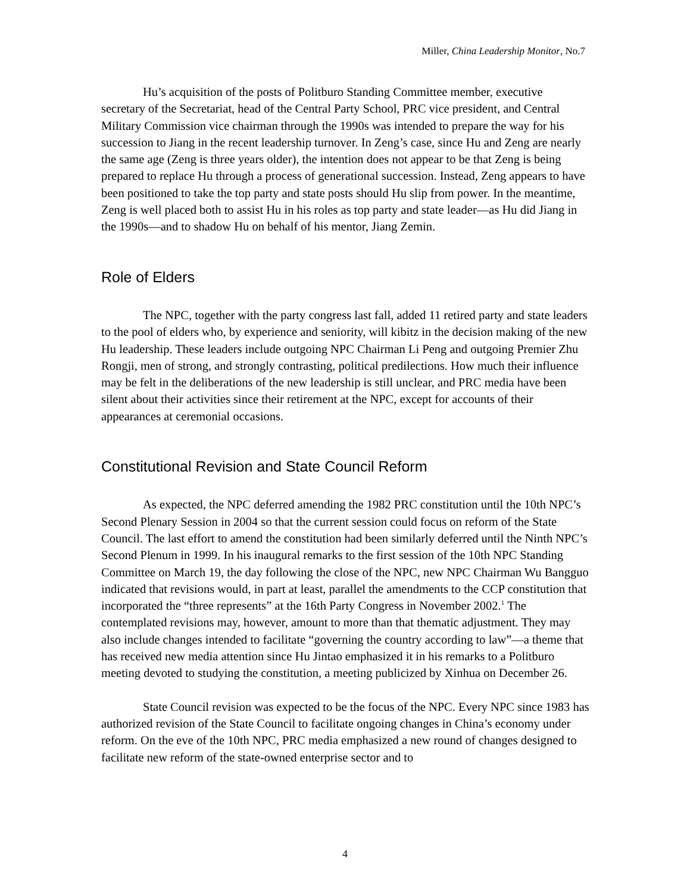Miller, China Leadership Monitor, No.7
Hu’s acquisition of the posts of Politburo Standing Committee member, executive secretary of the Secretariat, head of the Central Party School, PRC vice president, and Central Military Commission vice chairman through the 1990s was intended to prepare the way for his succession to Jiang in the recent leadership turnover. In Zeng’s case, since Hu and Zeng are nearly the same age (Zeng is three years older), the intention does not appear to be that Zeng is being prepared to replace Hu through a process of generational succession. Instead, Zeng appears to have been positioned to take the top party and state posts should Hu slip from power. In the meantime, Zeng is well placed both to assist Hu in his roles as top party and state leader—as Hu did Jiang in the 1990s—and to shadow Hu on behalf of his mentor, Jiang Zemin.
Role of Elders
The NPC, together with the party congress last fall, added 11 retired party and state leaders to the pool of elders who, by experience and seniority, will kibitz in the decision making of the new Hu leadership. These leaders include outgoing NPC Chairman Li Peng and outgoing Premier Zhu Rongji, men of strong, and strongly contrasting, political predilections. How much their influence may be felt in the deliberations of the new leadership is still unclear, and PRC media have been silent about their activities since their retirement at the NPC, except for accounts of their appearances at ceremonial occasions.
Constitutional Revision and State Council Reform
As expected, the NPC deferred amending the 1982 PRC constitution until the 10th NPC’s Second Plenary Session in 2004 so that the current session could focus on reform of the State Council. The last effort to amend the constitution had been similarly deferred until the Ninth NPC’s Second Plenum in 1999. In his inaugural remarks to the first session of the 10th NPC Standing Committee on March 19, the day following the close of the NPC, new NPC Chairman Wu Bangguo indicated that revisions would, in part at least, parallel the amendments to the CCP constitution that incorporated the “three represents” at the 16th Party Congress in November 2002.<sup>1</sup> The contemplated revisions may, however, amount to more than that thematic adjustment. They may also include changes intended to facilitate “governing the country according to law”—a theme that has received new media attention since Hu Jintao emphasized it in his remarks to a Politburo meeting devoted to studying the constitution, a meeting publicized by Xinhua on December 26.
State Council revision was expected to be the focus of the NPC. Every NPC since 1983 has authorized revision of the State Council to facilitate ongoing changes in China’s economy under reform. On the eve of the 10th NPC, PRC media emphasized a new round of changes designed to facilitate new reform of the state-owned enterprise sector and to
4